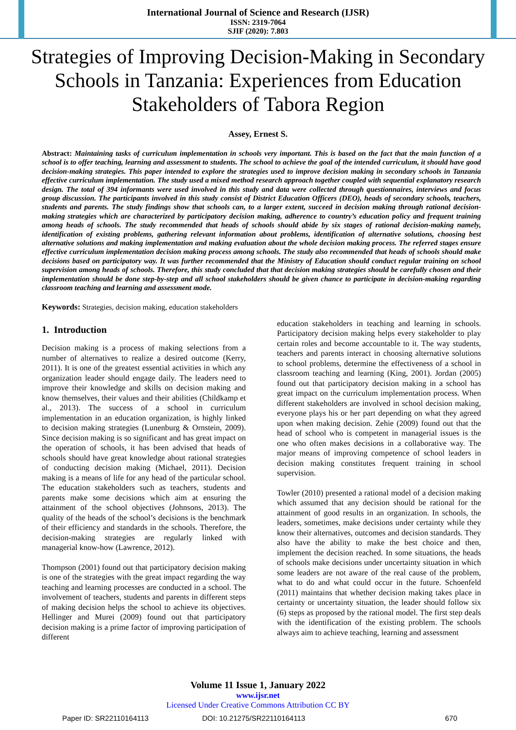International Journal of Science and Research (IJSR)
ISSN: 2319-7064
SJIF (2020): 7.803
Strategies of Improving Decision-Making in Secondary Schools in Tanzania: Experiences from Education Stakeholders of Tabora Region
Assey, Ernest S.
Abstract: Maintaining tasks of curriculum implementation in schools very important. This is based on the fact that the main function of a school is to offer teaching, learning and assessment to students. The school to achieve the goal of the intended curriculum, it should have good decision-making strategies. This paper intended to explore the strategies used to improve decision making in secondary schools in Tanzania effective curriculum implementation. The study used a mixed method research approach together coupled with sequential explanatory research design. The total of 394 informants were used involved in this study and data were collected through questionnaires, interviews and focus group discussion. The participants involved in this study consist of District Education Officers (DEO), heads of secondary schools, teachers, students and parents. The study findings show that schools can, to a larger extent, succeed in decision making through rational decision-making strategies which are characterized by participatory decision making, adherence to country’s education policy and frequent training among heads of schools. The study recommended that heads of schools should abide by six stages of rational decision-making namely, identification of existing problems, gathering relevant information about problems, identification of alternative solutions, choosing best alternative solutions and making implementation and making evaluation about the whole decision making process. The referred stages ensure effective curriculum implementation decision making process among schools. The study also recommended that heads of schools should make decisions based on participatory way. It was further recommended that the Ministry of Education should conduct regular training on school supervision among heads of schools. Therefore, this study concluded that that decision making strategies should be carefully chosen and their implementation should be done step-by-step and all school stakeholders should be given chance to participate in decision-making regarding classroom teaching and learning and assessment mode.
Keywords: Strategies, decision making, education stakeholders
1. Introduction
Decision making is a process of making selections from a number of alternatives to realize a desired outcome (Kerry, 2011). It is one of the greatest essential activities in which any organization leader should engage daily. The leaders need to improve their knowledge and skills on decision making and know themselves, their values and their abilities (Childkamp et al., 2013). The success of a school in curriculum implementation in an education organization, is highly linked to decision making strategies (Lunenburg & Ornstein, 2009). Since decision making is so significant and has great impact on the operation of schools, it has been advised that heads of schools should have great knowledge about rational strategies of conducting decision making (Michael, 2011). Decision making is a means of life for any head of the particular school. The education stakeholders such as teachers, students and parents make some decisions which aim at ensuring the attainment of the school objectives (Johnsons, 2013). The quality of the heads of the school’s decisions is the benchmark of their efficiency and standards in the schools. Therefore, the decision-making strategies are regularly linked with managerial know-how (Lawrence, 2012).
Thompson (2001) found out that participatory decision making is one of the strategies with the great impact regarding the way teaching and learning processes are conducted in a school. The involvement of teachers, students and parents in different steps of making decision helps the school to achieve its objectives. Hellinger and Murei (2009) found out that participatory decision making is a prime factor of improving participation of different
education stakeholders in teaching and learning in schools. Participatory decision making helps every stakeholder to play certain roles and become accountable to it. The way students, teachers and parents interact in choosing alternative solutions to school problems, determine the effectiveness of a school in classroom teaching and learning (King, 2001). Jordan (2005) found out that participatory decision making in a school has great impact on the curriculum implementation process. When different stakeholders are involved in school decision making, everyone plays his or her part depending on what they agreed upon when making decision. Zehie (2009) found out that the head of school who is competent in managerial issues is the one who often makes decisions in a collaborative way. The major means of improving competence of school leaders in decision making constitutes frequent training in school supervision.
Towler (2010) presented a rational model of a decision making which assumed that any decision should be rational for the attainment of good results in an organization. In schools, the leaders, sometimes, make decisions under certainty while they know their alternatives, outcomes and decision standards. They also have the ability to make the best choice and then, implement the decision reached. In some situations, the heads of schools make decisions under uncertainty situation in which some leaders are not aware of the real cause of the problem, what to do and what could occur in the future. Schoenfeld (2011) maintains that whether decision making takes place in certainty or uncertainty situation, the leader should follow six (6) steps as proposed by the rational model. The first step deals with the identification of the existing problem. The schools always aim to achieve teaching, learning and assessment
Volume 11 Issue 1, January 2022
www.ijsr.net
Licensed Under Creative Commons Attribution CC BY
Paper ID: SR22110164113 DOI: 10.21275/SR22110164113 670